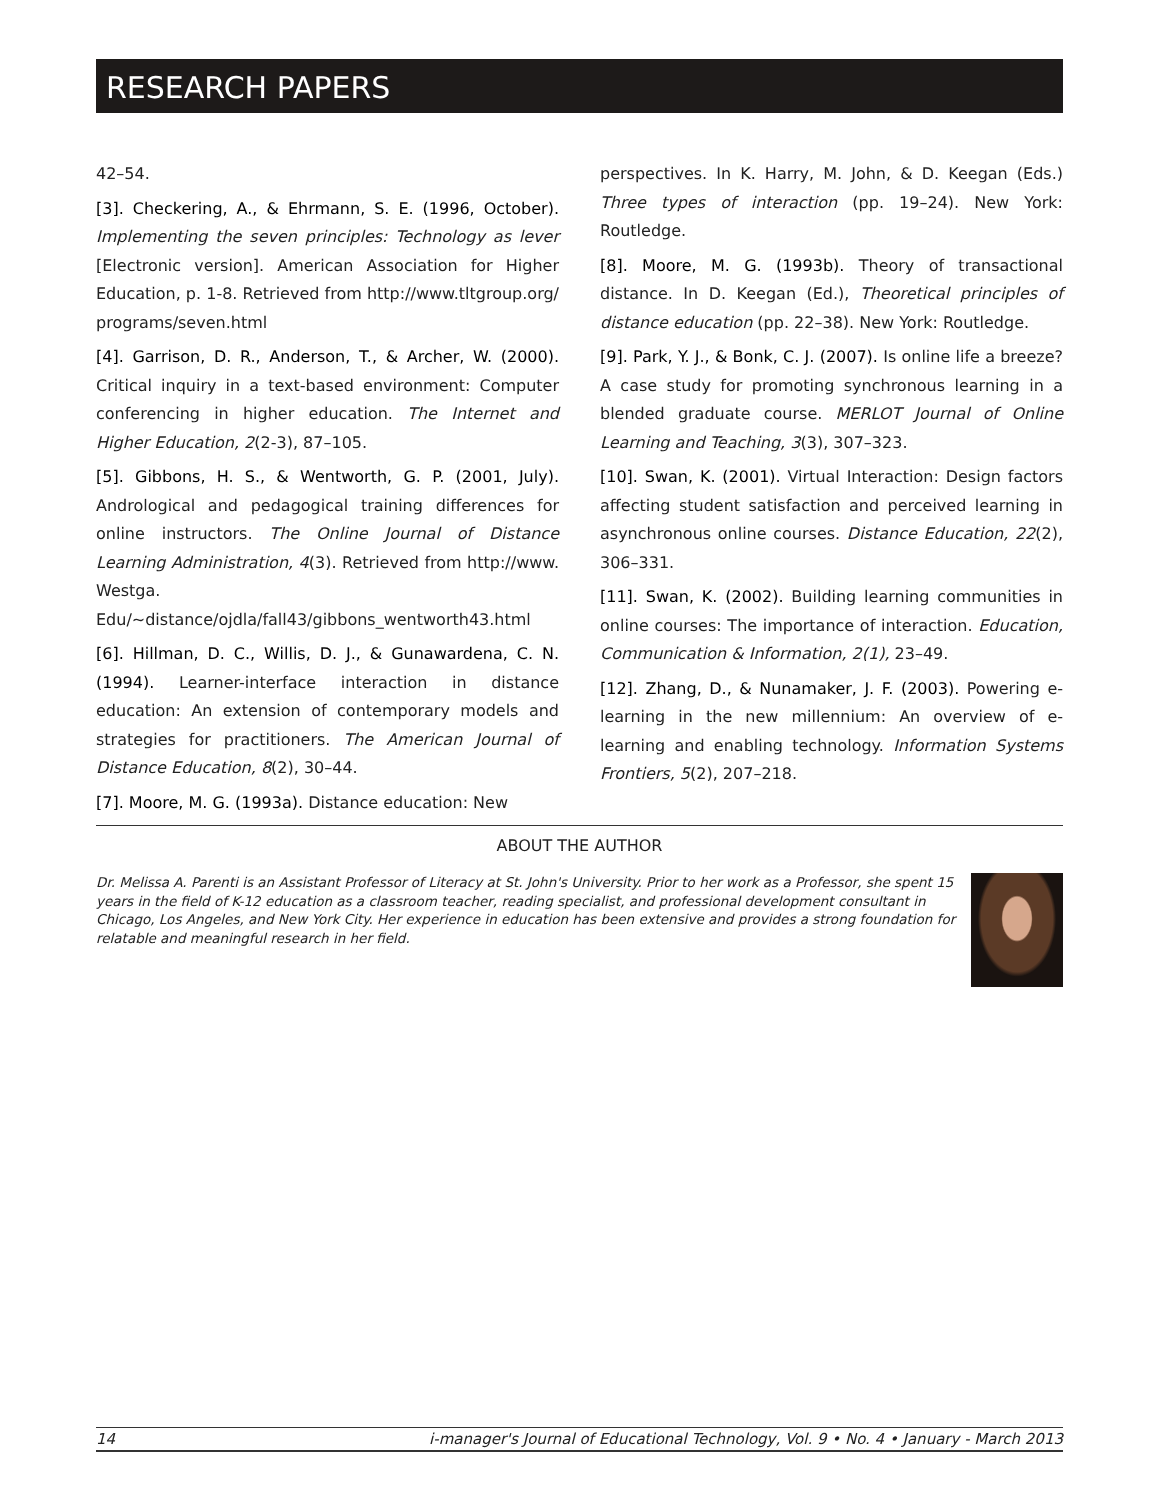RESEARCH PAPERS
42–54.
[3]. Checkering, A., & Ehrmann, S. E. (1996, October). Implementing the seven principles: Technology as lever [Electronic version]. American Association for Higher Education, p. 1-8. Retrieved from http://www.tltgroup.org/ programs/seven.html
[4]. Garrison, D. R., Anderson, T., & Archer, W. (2000). Critical inquiry in a text-based environment: Computer conferencing in higher education. The Internet and Higher Education, 2(2-3), 87–105.
[5]. Gibbons, H. S., & Wentworth, G. P. (2001, July). Andrological and pedagogical training differences for online instructors. The Online Journal of Distance Learning Administration, 4(3). Retrieved from http://www. Westga. Edu/~distance/ojdla/fall43/gibbons_wentworth43.html
[6]. Hillman, D. C., Willis, D. J., & Gunawardena, C. N. (1994). Learner-interface interaction in distance education: An extension of contemporary models and strategies for practitioners. The American Journal of Distance Education, 8(2), 30–44.
[7]. Moore, M. G. (1993a). Distance education: New
perspectives. In K. Harry, M. John, & D. Keegan (Eds.) Three types of interaction (pp. 19–24). New York: Routledge.
[8]. Moore, M. G. (1993b). Theory of transactional distance. In D. Keegan (Ed.), Theoretical principles of distance education (pp. 22–38). New York: Routledge.
[9]. Park, Y. J., & Bonk, C. J. (2007). Is online life a breeze? A case study for promoting synchronous learning in a blended graduate course. MERLOT Journal of Online Learning and Teaching, 3(3), 307–323.
[10]. Swan, K. (2001). Virtual Interaction: Design factors affecting student satisfaction and perceived learning in asynchronous online courses. Distance Education, 22(2), 306–331.
[11]. Swan, K. (2002). Building learning communities in online courses: The importance of interaction. Education, Communication & Information, 2(1), 23–49.
[12]. Zhang, D., & Nunamaker, J. F. (2003). Powering e-learning in the new millennium: An overview of e-learning and enabling technology. Information Systems Frontiers, 5(2), 207–218.
ABOUT THE AUTHOR
Dr. Melissa A. Parenti is an Assistant Professor of Literacy at St. John's University. Prior to her work as a Professor, she spent 15 years in the field of K-12 education as a classroom teacher, reading specialist, and professional development consultant in Chicago, Los Angeles, and New York City. Her experience in education has been extensive and provides a strong foundation for relatable and meaningful research in her field.
14 i-manager's Journal of Educational Technology, Vol. 9 • No. 4 • January - March 2013